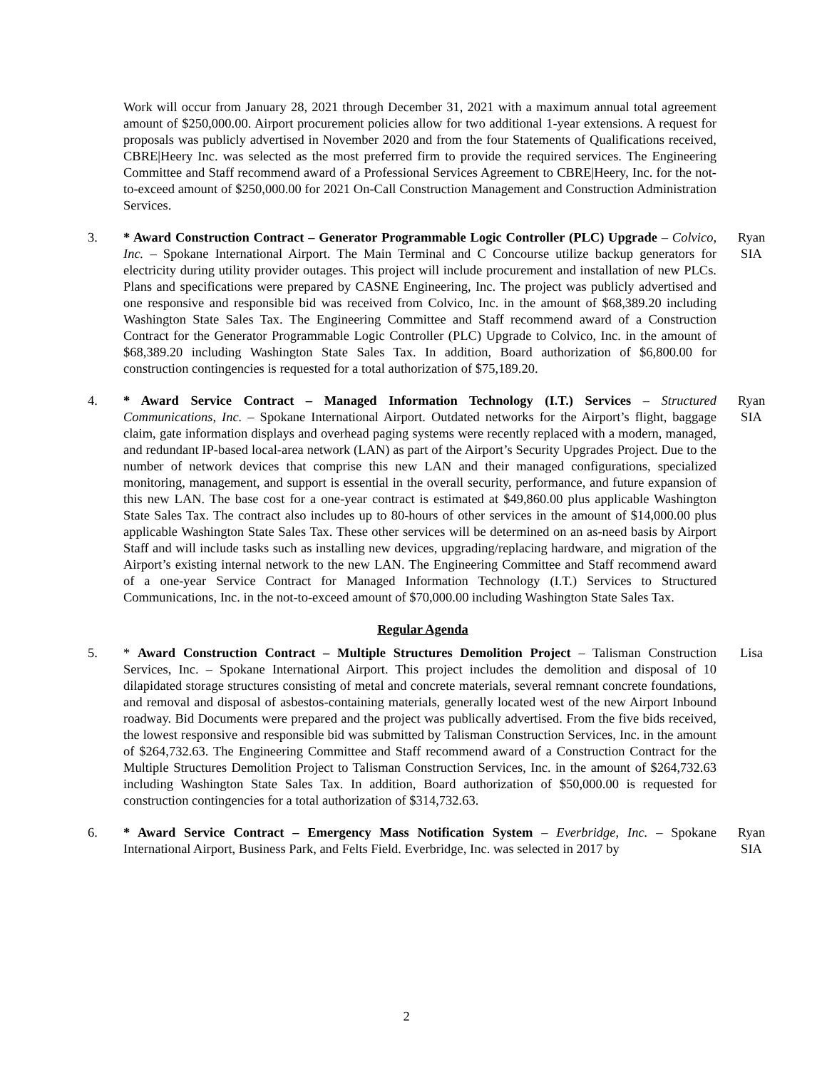Work will occur from January 28, 2021 through December 31, 2021 with a maximum annual total agreement amount of $250,000.00. Airport procurement policies allow for two additional 1-year extensions. A request for proposals was publicly advertised in November 2020 and from the four Statements of Qualifications received, CBRE|Heery Inc. was selected as the most preferred firm to provide the required services. The Engineering Committee and Staff recommend award of a Professional Services Agreement to CBRE|Heery, Inc. for the not-to-exceed amount of $250,000.00 for 2021 On-Call Construction Management and Construction Administration Services.
3. * Award Construction Contract – Generator Programmable Logic Controller (PLC) Upgrade – Colvico, Inc. – Spokane International Airport. The Main Terminal and C Concourse utilize backup generators for electricity during utility provider outages. This project will include procurement and installation of new PLCs. Plans and specifications were prepared by CASNE Engineering, Inc. The project was publicly advertised and one responsive and responsible bid was received from Colvico, Inc. in the amount of $68,389.20 including Washington State Sales Tax. The Engineering Committee and Staff recommend award of a Construction Contract for the Generator Programmable Logic Controller (PLC) Upgrade to Colvico, Inc. in the amount of $68,389.20 including Washington State Sales Tax. In addition, Board authorization of $6,800.00 for construction contingencies is requested for a total authorization of $75,189.20.
Ryan
SIA
4. * Award Service Contract – Managed Information Technology (I.T.) Services – Structured Communications, Inc. – Spokane International Airport. Outdated networks for the Airport’s flight, baggage claim, gate information displays and overhead paging systems were recently replaced with a modern, managed, and redundant IP-based local-area network (LAN) as part of the Airport’s Security Upgrades Project. Due to the number of network devices that comprise this new LAN and their managed configurations, specialized monitoring, management, and support is essential in the overall security, performance, and future expansion of this new LAN. The base cost for a one-year contract is estimated at $49,860.00 plus applicable Washington State Sales Tax. The contract also includes up to 80-hours of other services in the amount of $14,000.00 plus applicable Washington State Sales Tax. These other services will be determined on an as-need basis by Airport Staff and will include tasks such as installing new devices, upgrading/replacing hardware, and migration of the Airport’s existing internal network to the new LAN. The Engineering Committee and Staff recommend award of a one-year Service Contract for Managed Information Technology (I.T.) Services to Structured Communications, Inc. in the not-to-exceed amount of $70,000.00 including Washington State Sales Tax.
Ryan
SIA
Regular Agenda
5. * Award Construction Contract – Multiple Structures Demolition Project – Talisman Construction Services, Inc. – Spokane International Airport. This project includes the demolition and disposal of 10 dilapidated storage structures consisting of metal and concrete materials, several remnant concrete foundations, and removal and disposal of asbestos-containing materials, generally located west of the new Airport Inbound roadway. Bid Documents were prepared and the project was publically advertised. From the five bids received, the lowest responsive and responsible bid was submitted by Talisman Construction Services, Inc. in the amount of $264,732.63. The Engineering Committee and Staff recommend award of a Construction Contract for the Multiple Structures Demolition Project to Talisman Construction Services, Inc. in the amount of $264,732.63 including Washington State Sales Tax. In addition, Board authorization of $50,000.00 is requested for construction contingencies for a total authorization of $314,732.63.
Lisa
6. * Award Service Contract – Emergency Mass Notification System – Everbridge, Inc. – Spokane International Airport, Business Park, and Felts Field. Everbridge, Inc. was selected in 2017 by
Ryan
SIA
2